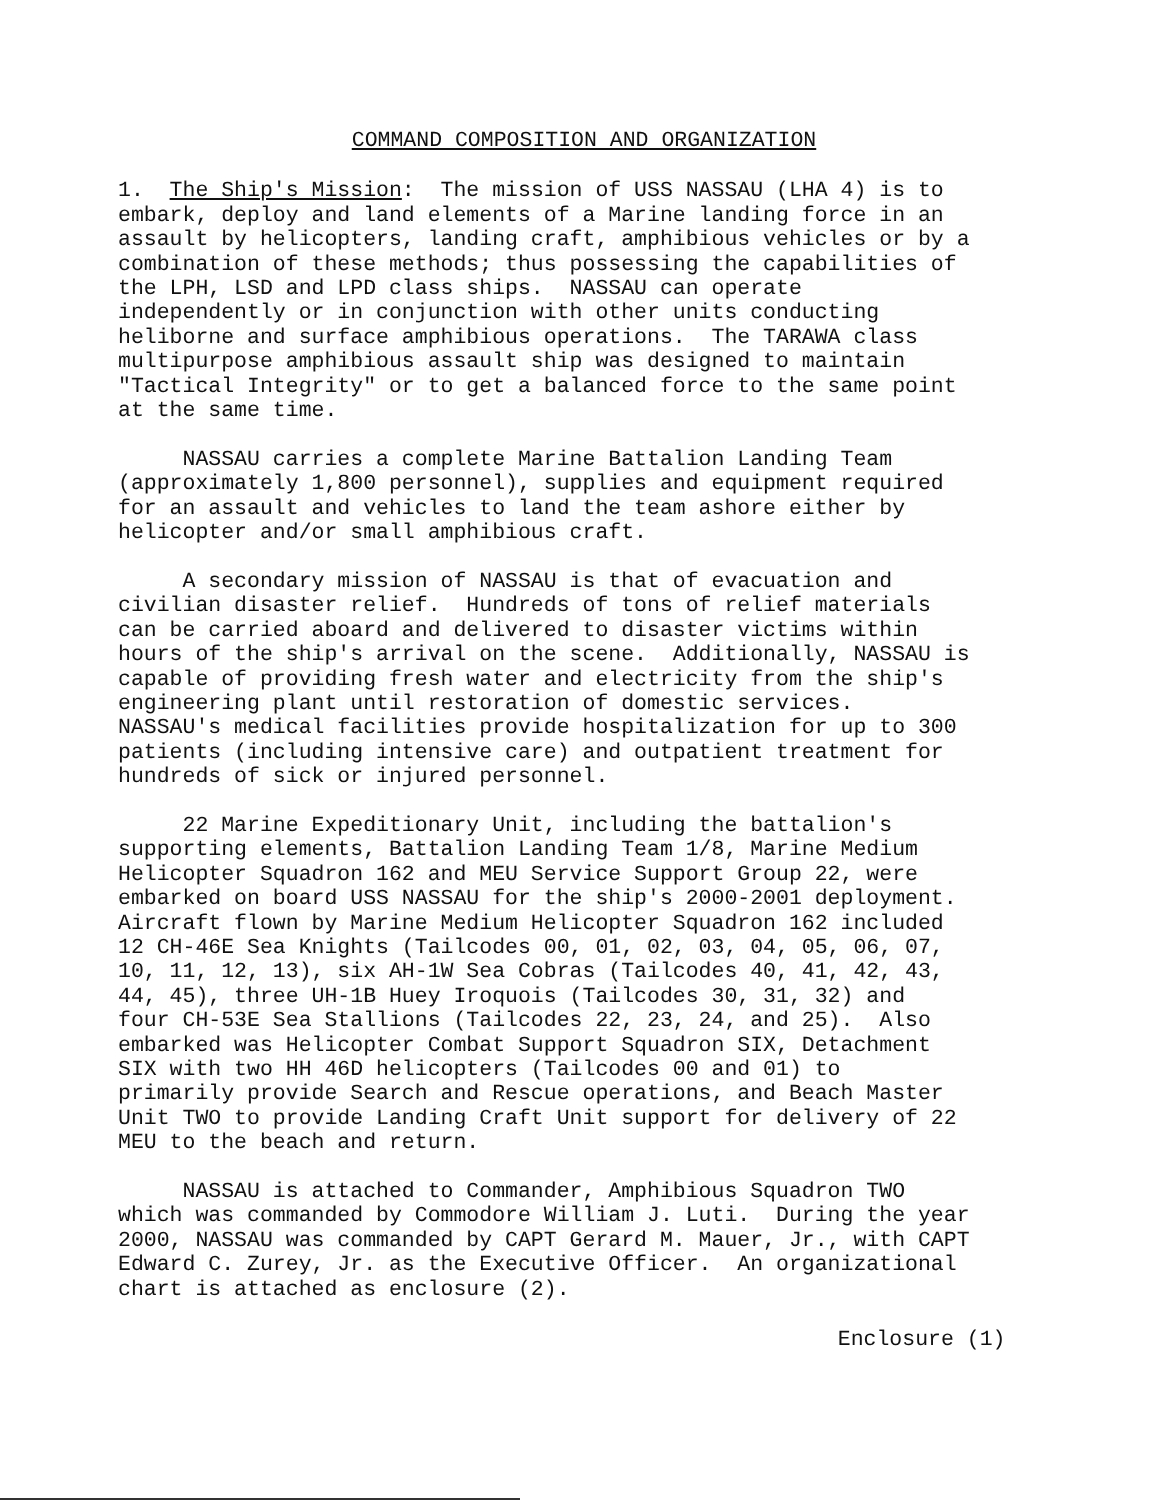COMMAND COMPOSITION AND ORGANIZATION
1. The Ship's Mission: The mission of USS NASSAU (LHA 4) is to embark, deploy and land elements of a Marine landing force in an assault by helicopters, landing craft, amphibious vehicles or by a combination of these methods; thus possessing the capabilities of the LPH, LSD and LPD class ships. NASSAU can operate independently or in conjunction with other units conducting heliborne and surface amphibious operations. The TARAWA class multipurpose amphibious assault ship was designed to maintain "Tactical Integrity" or to get a balanced force to the same point at the same time.
NASSAU carries a complete Marine Battalion Landing Team (approximately 1,800 personnel), supplies and equipment required for an assault and vehicles to land the team ashore either by helicopter and/or small amphibious craft.
A secondary mission of NASSAU is that of evacuation and civilian disaster relief. Hundreds of tons of relief materials can be carried aboard and delivered to disaster victims within hours of the ship's arrival on the scene. Additionally, NASSAU is capable of providing fresh water and electricity from the ship's engineering plant until restoration of domestic services. NASSAU's medical facilities provide hospitalization for up to 300 patients (including intensive care) and outpatient treatment for hundreds of sick or injured personnel.
22 Marine Expeditionary Unit, including the battalion's supporting elements, Battalion Landing Team 1/8, Marine Medium Helicopter Squadron 162 and MEU Service Support Group 22, were embarked on board USS NASSAU for the ship's 2000-2001 deployment. Aircraft flown by Marine Medium Helicopter Squadron 162 included 12 CH-46E Sea Knights (Tailcodes 00, 01, 02, 03, 04, 05, 06, 07, 10, 11, 12, 13), six AH-1W Sea Cobras (Tailcodes 40, 41, 42, 43, 44, 45), three UH-1B Huey Iroquois (Tailcodes 30, 31, 32) and four CH-53E Sea Stallions (Tailcodes 22, 23, 24, and 25). Also embarked was Helicopter Combat Support Squadron SIX, Detachment SIX with two HH 46D helicopters (Tailcodes 00 and 01) to primarily provide Search and Rescue operations, and Beach Master Unit TWO to provide Landing Craft Unit support for delivery of 22 MEU to the beach and return.
NASSAU is attached to Commander, Amphibious Squadron TWO which was commanded by Commodore William J. Luti. During the year 2000, NASSAU was commanded by CAPT Gerard M. Mauer, Jr., with CAPT Edward C. Zurey, Jr. as the Executive Officer. An organizational chart is attached as enclosure (2).
Enclosure (1)